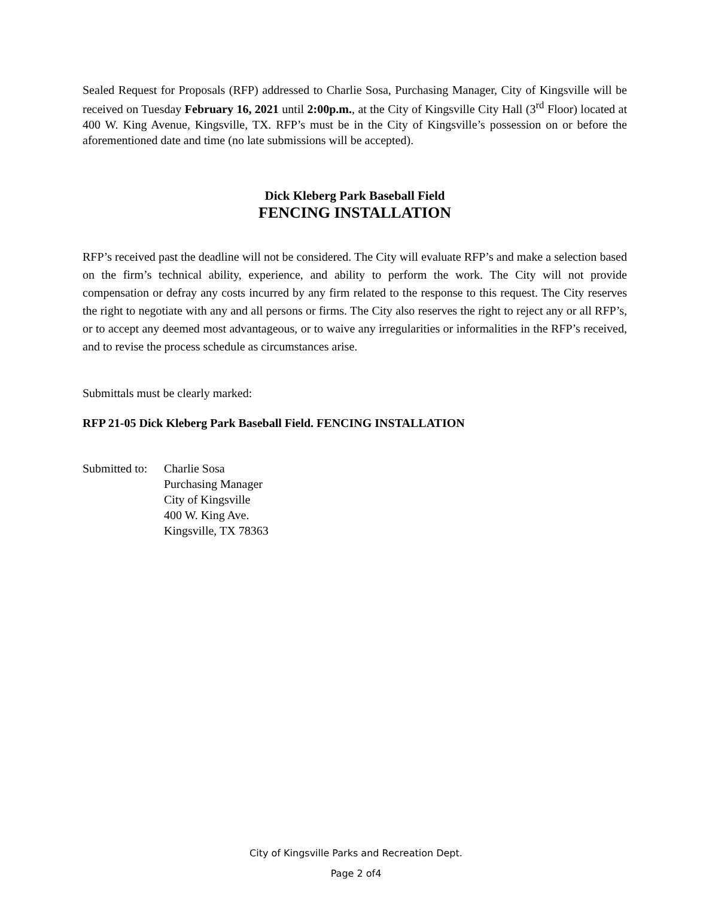Sealed Request for Proposals (RFP) addressed to Charlie Sosa, Purchasing Manager, City of Kingsville will be received on Tuesday February 16, 2021 until 2:00p.m., at the City of Kingsville City Hall (3<sup>rd</sup> Floor) located at 400 W. King Avenue, Kingsville, TX. RFP’s must be in the City of Kingsville’s possession on or before the aforementioned date and time (no late submissions will be accepted).
Dick Kleberg Park Baseball Field
FENCING INSTALLATION
RFP’s received past the deadline will not be considered. The City will evaluate RFP’s and make a selection based on the firm’s technical ability, experience, and ability to perform the work. The City will not provide compensation or defray any costs incurred by any firm related to the response to this request. The City reserves the right to negotiate with any and all persons or firms. The City also reserves the right to reject any or all RFP’s, or to accept any deemed most advantageous, or to waive any irregularities or informalities in the RFP’s received, and to revise the process schedule as circumstances arise.
Submittals must be clearly marked:
RFP 21-05 Dick Kleberg Park Baseball Field. FENCING INSTALLATION
Submitted to:
Charlie Sosa
Purchasing Manager
City of Kingsville
400 W. King Ave.
Kingsville, TX 78363
City of Kingsville Parks and Recreation Dept.
Page 2 of4